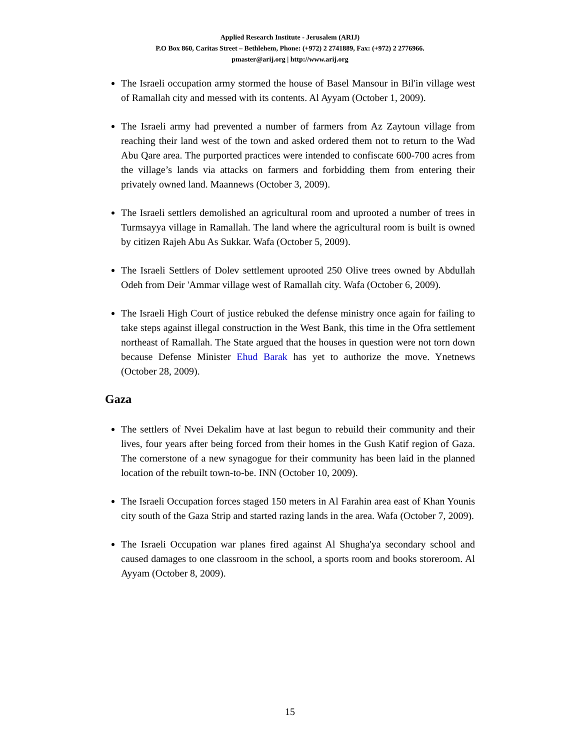Applied Research Institute - Jerusalem (ARIJ)
P.O Box 860, Caritas Street – Bethlehem, Phone: (+972) 2 2741889, Fax: (+972) 2 2776966.
pmaster@arij.org | http://www.arij.org
The Israeli occupation army stormed the house of Basel Mansour in Bil'in village west of Ramallah city and messed with its contents. Al Ayyam (October 1, 2009).
The Israeli army had prevented a number of farmers from Az Zaytoun village from reaching their land west of the town and asked ordered them not to return to the Wad Abu Qare area. The purported practices were intended to confiscate 600-700 acres from the village’s lands via attacks on farmers and forbidding them from entering their privately owned land. Maannews (October 3, 2009).
The Israeli settlers demolished an agricultural room and uprooted a number of trees in Turmsayya village in Ramallah. The land where the agricultural room is built is owned by citizen Rajeh Abu As Sukkar. Wafa (October 5, 2009).
The Israeli Settlers of Dolev settlement uprooted 250 Olive trees owned by Abdullah Odeh from Deir 'Ammar village west of Ramallah city. Wafa (October 6, 2009).
The Israeli High Court of justice rebuked the defense ministry once again for failing to take steps against illegal construction in the West Bank, this time in the Ofra settlement northeast of Ramallah. The State argued that the houses in question were not torn down because Defense Minister Ehud Barak has yet to authorize the move. Ynetnews (October 28, 2009).
Gaza
The settlers of Nvei Dekalim have at last begun to rebuild their community and their lives, four years after being forced from their homes in the Gush Katif region of Gaza. The cornerstone of a new synagogue for their community has been laid in the planned location of the rebuilt town-to-be. INN (October 10, 2009).
The Israeli Occupation forces staged 150 meters in Al Farahin area east of Khan Younis city south of the Gaza Strip and started razing lands in the area. Wafa (October 7, 2009).
The Israeli Occupation war planes fired against Al Shugha'ya secondary school and caused damages to one classroom in the school, a sports room and books storeroom. Al Ayyam (October 8, 2009).
15